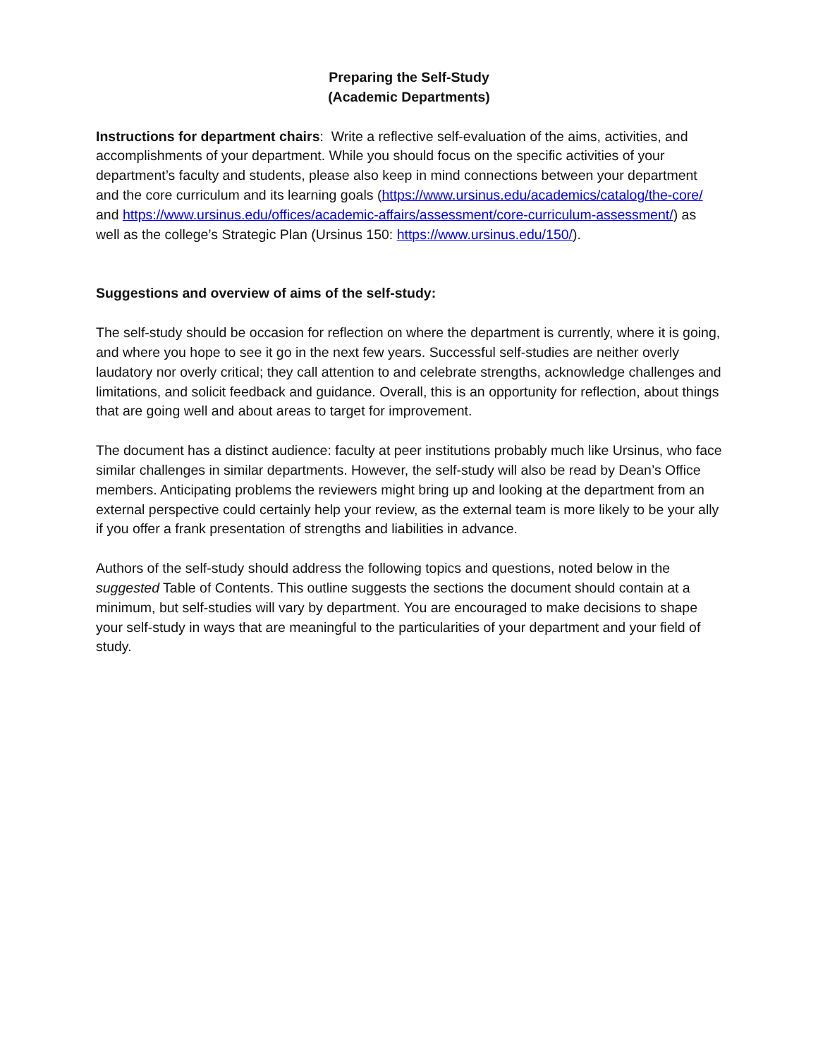Preparing the Self-Study
(Academic Departments)
Instructions for department chairs: Write a reflective self-evaluation of the aims, activities, and accomplishments of your department. While you should focus on the specific activities of your department’s faculty and students, please also keep in mind connections between your department and the core curriculum and its learning goals (https://www.ursinus.edu/academics/catalog/the-core/ and https://www.ursinus.edu/offices/academic-affairs/assessment/core-curriculum-assessment/) as well as the college’s Strategic Plan (Ursinus 150: https://www.ursinus.edu/150/).
Suggestions and overview of aims of the self-study:
The self-study should be occasion for reflection on where the department is currently, where it is going, and where you hope to see it go in the next few years. Successful self-studies are neither overly laudatory nor overly critical; they call attention to and celebrate strengths, acknowledge challenges and limitations, and solicit feedback and guidance. Overall, this is an opportunity for reflection, about things that are going well and about areas to target for improvement.
The document has a distinct audience: faculty at peer institutions probably much like Ursinus, who face similar challenges in similar departments. However, the self-study will also be read by Dean’s Office members. Anticipating problems the reviewers might bring up and looking at the department from an external perspective could certainly help your review, as the external team is more likely to be your ally if you offer a frank presentation of strengths and liabilities in advance.
Authors of the self-study should address the following topics and questions, noted below in the suggested Table of Contents. This outline suggests the sections the document should contain at a minimum, but self-studies will vary by department. You are encouraged to make decisions to shape your self-study in ways that are meaningful to the particularities of your department and your field of study.